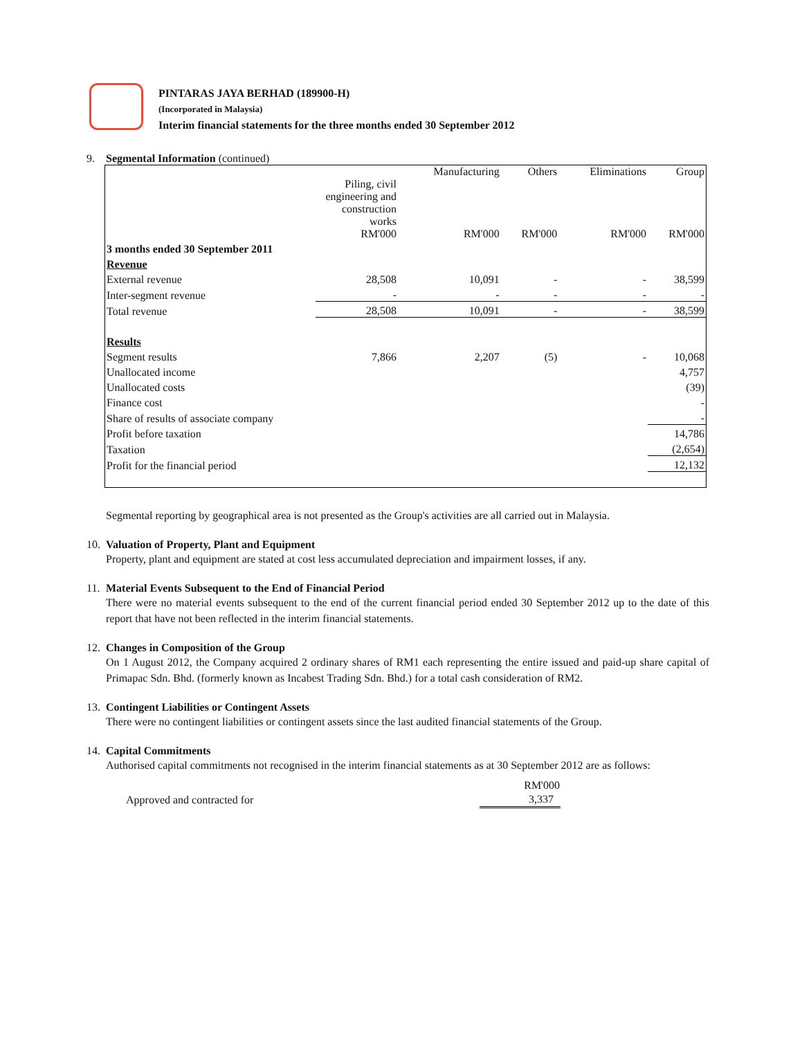PINTARAS JAYA BERHAD (189900-H)
(Incorporated in Malaysia)
Interim financial statements for the three months ended 30 September 2012
9. Segmental Information (continued)
| | Piling, civil engineering and construction works RM'000 | Manufacturing RM'000 | Others RM'000 | Eliminations RM'000 | Group RM'000 |
| 3 months ended 30 September 2011 | | | | | |
| Revenue | | | | | |
| External revenue | 28,508 | 10,091 | - | - | 38,599 |
| Inter-segment revenue | - | - | - | - | - |
| Total revenue | 28,508 | 10,091 | - | - | 38,599 |
| Results | | | | | |
| Segment results | 7,866 | 2,207 | (5) | - | 10,068 |
| Unallocated income | | | | | 4,757 |
| Unallocated costs | | | | | (39) |
| Finance cost | | | | | - |
| Share of results of associate company | | | | | - |
| Profit before taxation | | | | | 14,786 |
| Taxation | | | | | (2,654) |
| Profit for the financial period | | | | | 12,132 |
Segmental reporting by geographical area is not presented as the Group's activities are all carried out in Malaysia.
10. Valuation of Property, Plant and Equipment
Property, plant and equipment are stated at cost less accumulated depreciation and impairment losses, if any.
11. Material Events Subsequent to the End of Financial Period
There were no material events subsequent to the end of the current financial period ended 30 September 2012 up to the date of this report that have not been reflected in the interim financial statements.
12. Changes in Composition of the Group
On 1 August 2012, the Company acquired 2 ordinary shares of RM1 each representing the entire issued and paid-up share capital of Primapac Sdn. Bhd. (formerly known as Incabest Trading Sdn. Bhd.) for a total cash consideration of RM2.
13. Contingent Liabilities or Contingent Assets
There were no contingent liabilities or contingent assets since the last audited financial statements of the Group.
14. Capital Commitments
Authorised capital commitments not recognised in the interim financial statements as at 30 September 2012 are as follows:
| | RM'000 |
| Approved and contracted for | 3,337 |